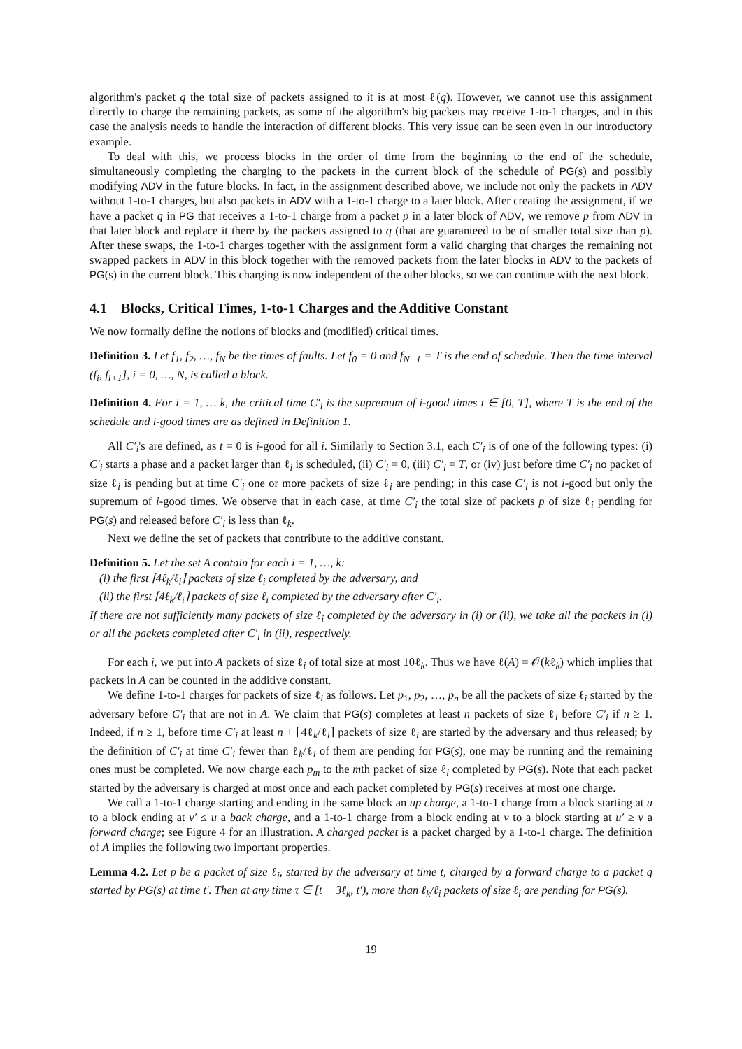algorithm's packet q the total size of packets assigned to it is at most ℓ(q). However, we cannot use this assignment directly to charge the remaining packets, as some of the algorithm's big packets may receive 1-to-1 charges, and in this case the analysis needs to handle the interaction of different blocks. This very issue can be seen even in our introductory example.
To deal with this, we process blocks in the order of time from the beginning to the end of the schedule, simultaneously completing the charging to the packets in the current block of the schedule of PG(s) and possibly modifying ADV in the future blocks. In fact, in the assignment described above, we include not only the packets in ADV without 1-to-1 charges, but also packets in ADV with a 1-to-1 charge to a later block. After creating the assignment, if we have a packet q in PG that receives a 1-to-1 charge from a packet p in a later block of ADV, we remove p from ADV in that later block and replace it there by the packets assigned to q (that are guaranteed to be of smaller total size than p). After these swaps, the 1-to-1 charges together with the assignment form a valid charging that charges the remaining not swapped packets in ADV in this block together with the removed packets from the later blocks in ADV to the packets of PG(s) in the current block. This charging is now independent of the other blocks, so we can continue with the next block.
4.1 Blocks, Critical Times, 1-to-1 Charges and the Additive Constant
We now formally define the notions of blocks and (modified) critical times.
Definition 3. Let f<sub>1</sub>, f<sub>2</sub>, …, f<sub>N</sub> be the times of faults. Let f<sub>0</sub> = 0 and f<sub>N+1</sub> = T is the end of schedule. Then the time interval (f<sub>i</sub>, f<sub>i+1</sub>], i = 0, …, N, is called a block.
Definition 4. For i = 1, … k, the critical time C′<sub>i</sub> is the supremum of i-good times t ∈ [0, T], where T is the end of the schedule and i-good times are as defined in Definition 1.
All C′<sub>i</sub>'s are defined, as t = 0 is i-good for all i. Similarly to Section 3.1, each C′<sub>i</sub> is of one of the following types: (i) C′<sub>i</sub> starts a phase and a packet larger than ℓ<sub>i</sub> is scheduled, (ii) C′<sub>i</sub> = 0, (iii) C′<sub>i</sub> = T, or (iv) just before time C′<sub>i</sub> no packet of size ℓ<sub>i</sub> is pending but at time C′<sub>i</sub> one or more packets of size ℓ<sub>i</sub> are pending; in this case C′<sub>i</sub> is not i-good but only the supremum of i-good times. We observe that in each case, at time C′<sub>i</sub> the total size of packets p of size ℓ<sub>i</sub> pending for PG(s) and released before C′<sub>i</sub> is less than ℓ<sub>k</sub>.
Next we define the set of packets that contribute to the additive constant.
Definition 5. Let the set A contain for each i = 1, …, k:
(i) the first ⌈4ℓ<sub>k</sub>/ℓ<sub>i</sub>⌉ packets of size ℓ<sub>i</sub> completed by the adversary, and
(ii) the first ⌈4ℓ<sub>k</sub>/ℓ<sub>i</sub>⌉ packets of size ℓ<sub>i</sub> completed by the adversary after C′<sub>i</sub>.
If there are not sufficiently many packets of size ℓ<sub>i</sub> completed by the adversary in (i) or (ii), we take all the packets in (i) or all the packets completed after C′<sub>i</sub> in (ii), respectively.
For each i, we put into A packets of size ℓ<sub>i</sub> of total size at most 10ℓ<sub>k</sub>. Thus we have ℓ(A) = 𝒪(kℓ<sub>k</sub>) which implies that packets in A can be counted in the additive constant.
We define 1-to-1 charges for packets of size ℓ<sub>i</sub> as follows. Let p<sub>1</sub>, p<sub>2</sub>, …, p<sub>n</sub> be all the packets of size ℓ<sub>i</sub> started by the adversary before C′<sub>i</sub> that are not in A. We claim that PG(s) completes at least n packets of size ℓ<sub>i</sub> before C′<sub>i</sub> if n ≥ 1. Indeed, if n ≥ 1, before time C′<sub>i</sub> at least n + ⌈4ℓ<sub>k</sub>/ℓ<sub>i</sub>⌉ packets of size ℓ<sub>i</sub> are started by the adversary and thus released; by the definition of C′<sub>i</sub> at time C′<sub>i</sub> fewer than ℓ<sub>k</sub>/ℓ<sub>i</sub> of them are pending for PG(s), one may be running and the remaining ones must be completed. We now charge each p<sub>m</sub> to the mth packet of size ℓ<sub>i</sub> completed by PG(s). Note that each packet started by the adversary is charged at most once and each packet completed by PG(s) receives at most one charge.
We call a 1-to-1 charge starting and ending in the same block an up charge, a 1-to-1 charge from a block starting at u to a block ending at v′ ≤ u a back charge, and a 1-to-1 charge from a block ending at v to a block starting at u′ ≥ v a forward charge; see Figure 4 for an illustration. A charged packet is a packet charged by a 1-to-1 charge. The definition of A implies the following two important properties.
Lemma 4.2. Let p be a packet of size ℓ<sub>i</sub>, started by the adversary at time t, charged by a forward charge to a packet q started by PG(s) at time t′. Then at any time τ ∈ [t − 3ℓ<sub>k</sub>, t′), more than ℓ<sub>k</sub>/ℓ<sub>i</sub> packets of size ℓ<sub>i</sub> are pending for PG(s).
19